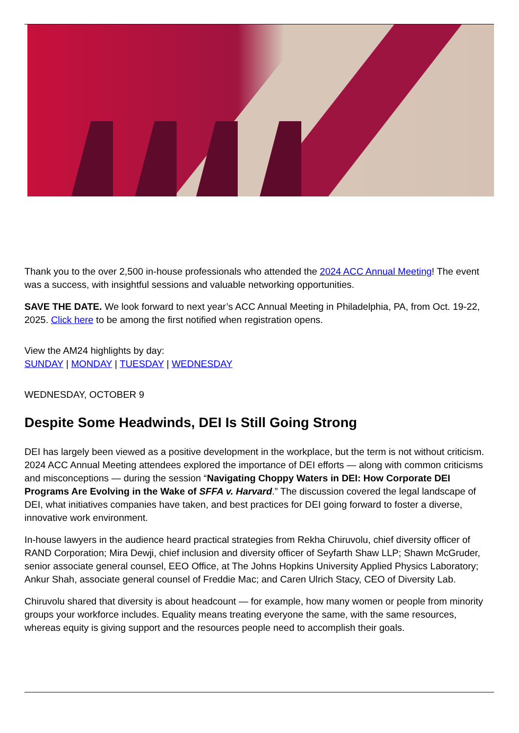Thank you to the over 2,500 in-house professionals who attended the 2024 ACC Annual Meeting! The event was a success, with insightful sessions and valuable networking opportunities.
SAVE THE DATE. We look forward to next year’s ACC Annual Meeting in Philadelphia, PA, from Oct. 19-22, 2025. Click here to be among the first notified when registration opens.
View the AM24 highlights by day:
SUNDAY | MONDAY | TUESDAY | WEDNESDAY
WEDNESDAY, OCTOBER 9
Despite Some Headwinds, DEI Is Still Going Strong
DEI has largely been viewed as a positive development in the workplace, but the term is not without criticism. 2024 ACC Annual Meeting attendees explored the importance of DEI efforts — along with common criticisms and misconceptions — during the session “Navigating Choppy Waters in DEI: How Corporate DEI Programs Are Evolving in the Wake of SFFA v. Harvard.” The discussion covered the legal landscape of DEI, what initiatives companies have taken, and best practices for DEI going forward to foster a diverse, innovative work environment.
In-house lawyers in the audience heard practical strategies from Rekha Chiruvolu, chief diversity officer of RAND Corporation; Mira Dewji, chief inclusion and diversity officer of Seyfarth Shaw LLP; Shawn McGruder, senior associate general counsel, EEO Office, at The Johns Hopkins University Applied Physics Laboratory; Ankur Shah, associate general counsel of Freddie Mac; and Caren Ulrich Stacy, CEO of Diversity Lab.
Chiruvolu shared that diversity is about headcount — for example, how many women or people from minority groups your workforce includes. Equality means treating everyone the same, with the same resources, whereas equity is giving support and the resources people need to accomplish their goals.